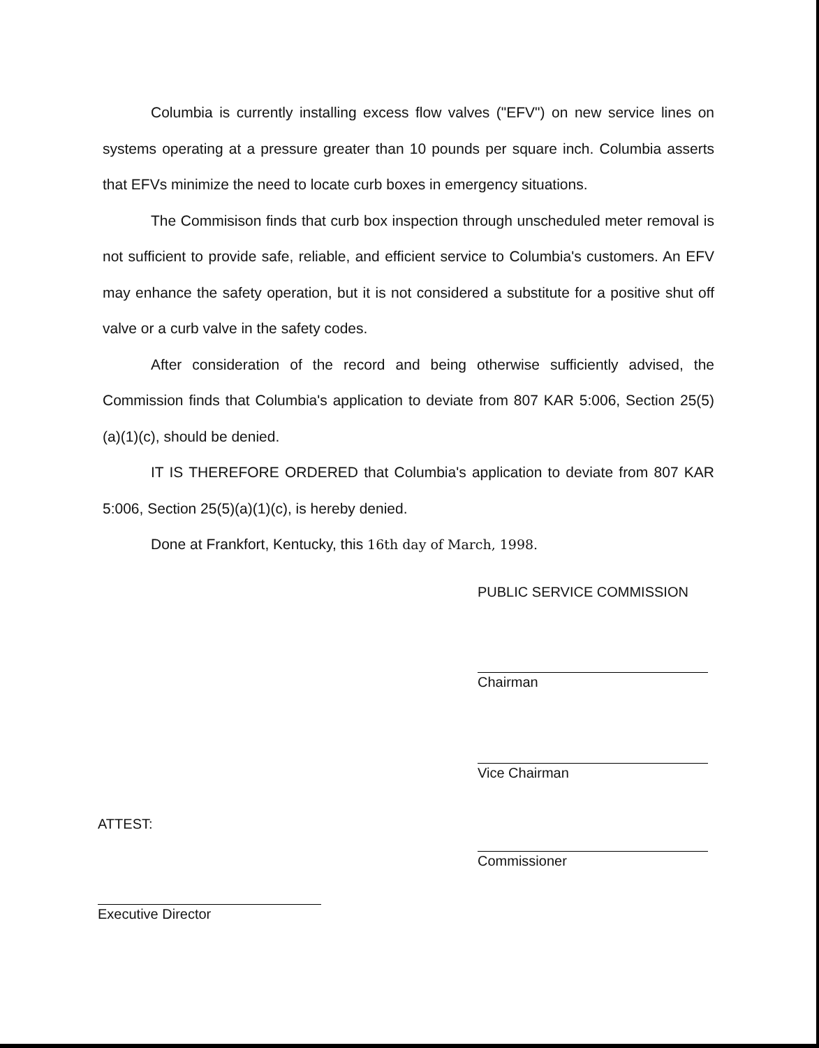Columbia is currently installing excess flow valves ("EFV") on new service lines on systems operating at a pressure greater than 10 pounds per square inch. Columbia asserts that EFVs minimize the need to locate curb boxes in emergency situations.
The Commisison finds that curb box inspection through unscheduled meter removal is not sufficient to provide safe, reliable, and efficient service to Columbia's customers. An EFV may enhance the safety operation, but it is not considered a substitute for a positive shut off valve or a curb valve in the safety codes.
After consideration of the record and being otherwise sufficiently advised, the Commission finds that Columbia's application to deviate from 807 KAR 5:006, Section 25(5)(a)(1)(c), should be denied.
IT IS THEREFORE ORDERED that Columbia's application to deviate from 807 KAR 5:006, Section 25(5)(a)(1)(c), is hereby denied.
Done at Frankfort, Kentucky, this 16th day of March, 1998.
PUBLIC SERVICE COMMISSION
Chairman
Vice Chairman
ATTEST:
Commissioner
Executive Director